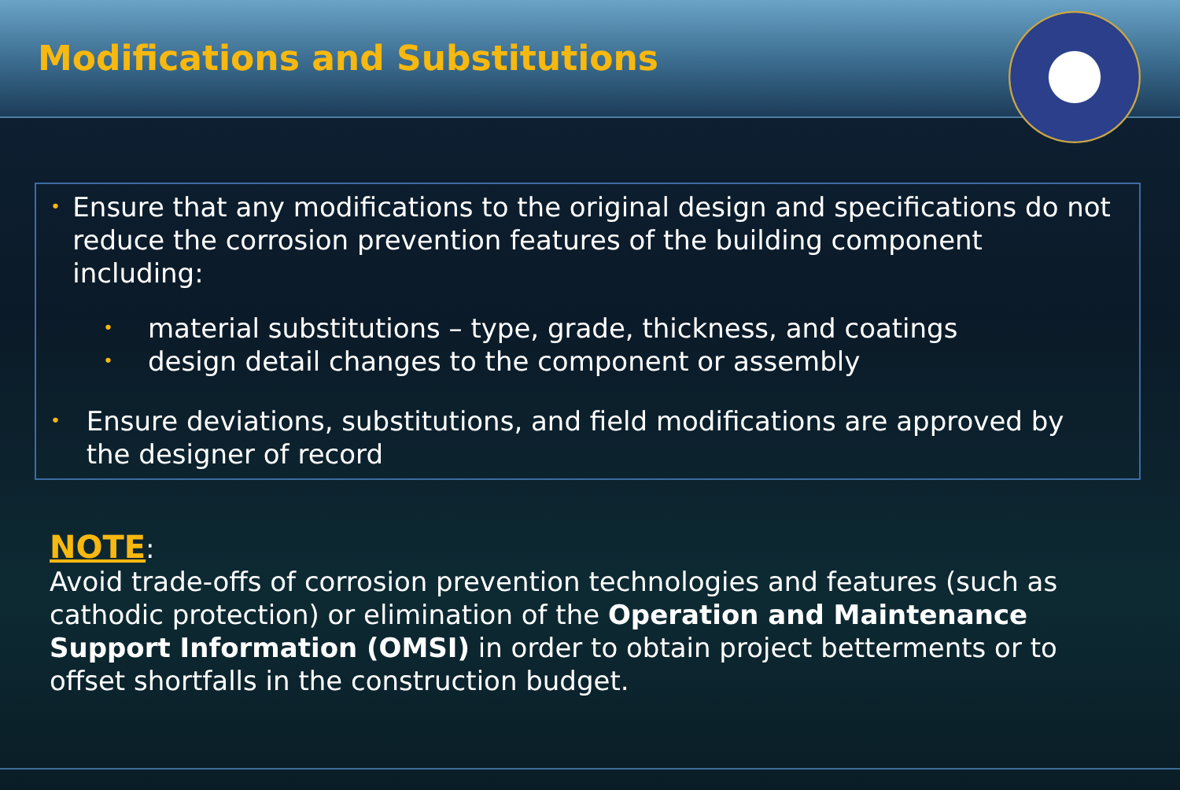Modifications and Substitutions
• Ensure that any modifications to the original design and specifications do not reduce the corrosion prevention features of the building component including:
• material substitutions – type, grade, thickness, and coatings
• design detail changes to the component or assembly
• Ensure deviations, substitutions, and field modifications are approved by the designer of record
NOTE:
Avoid trade-offs of corrosion prevention technologies and features (such as cathodic protection) or elimination of the Operation and Maintenance Support Information (OMSI) in order to obtain project betterments or to offset shortfalls in the construction budget.